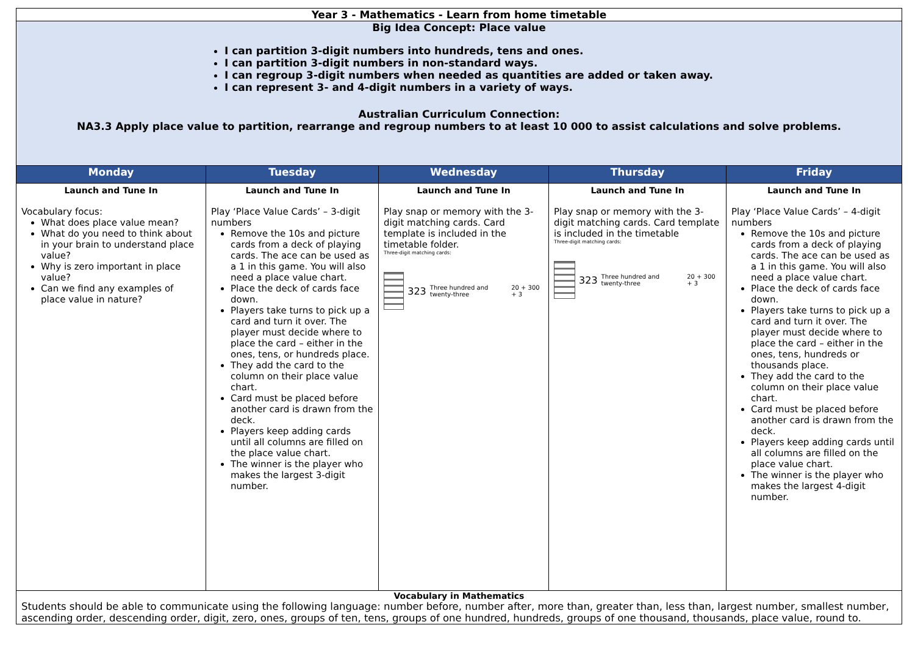| Year 3 - Mathematics - Learn from home timetable | | | | |
| Big Idea Concept: Place value I can partition 3-digit numbers into hundreds, tens and ones. I can partition 3-digit numbers in non-standard ways. I can regroup 3-digit numbers when needed as quantities are added or taken away. I can represent 3- and 4-digit numbers in a variety of ways. Australian Curriculum Connection: NA3.3 Apply place value to partition, rearrange and regroup numbers to at least 10 000 to assist calculations and solve problems. | | | | |
| Monday | Tuesday | Wednesday | Thursday | Friday |
| Launch and Tune In Vocabulary focus: What does place value mean? What do you need to think about in your brain to understand place value? Why is zero important in place value? Can we find any examples of place value in nature? | Launch and Tune In Play ‘Place Value Cards’ – 3-digit numbers Remove the 10s and picture cards from a deck of playing cards. The ace can be used as a 1 in this game. You will also need a place value chart. Place the deck of cards face down. Players take turns to pick up a card and turn it over. The player must decide where to place the card – either in the ones, tens, or hundreds place. They add the card to the column on their place value chart. Card must be placed before another card is drawn from the deck. Players keep adding cards until all columns are filled on the place value chart. The winner is the player who makes the largest 3-digit number. | Launch and Tune In Play snap or memory with the 3-digit matching cards. Card template is included in the timetable folder. Three-digit matching cards: 323 Three hundred and twenty-three 20 + 300 + 3 | Launch and Tune In Play snap or memory with the 3-digit matching cards. Card template is included in the timetable Three-digit matching cards: 323 Three hundred and twenty-three 20 + 300 + 3 | Launch and Tune In Play ‘Place Value Cards’ – 4-digit numbers Remove the 10s and picture cards from a deck of playing cards. The ace can be used as a 1 in this game. You will also need a place value chart. Place the deck of cards face down. Players take turns to pick up a card and turn it over. The player must decide where to place the card – either in the ones, tens, hundreds or thousands place. They add the card to the column on their place value chart. Card must be placed before another card is drawn from the deck. Players keep adding cards until all columns are filled on the place value chart. The winner is the player who makes the largest 4-digit number. |
| Vocabulary in Mathematics Students should be able to communicate using the following language: number before, number after, more than, greater than, less than, largest number, smallest number, ascending order, descending order, digit, zero, ones, groups of ten, tens, groups of one hundred, hundreds, groups of one thousand, thousands, place value, round to. | | | | |